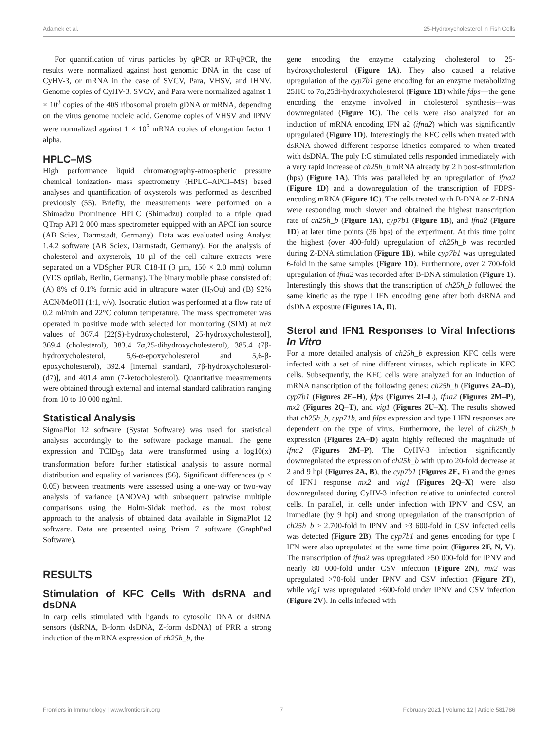Adamek et al. 25-Hydroxycholesterol in Fish Cells
For quantification of virus particles by qPCR or RT-qPCR, the results were normalized against host genomic DNA in the case of CyHV-3, or mRNA in the case of SVCV, Para, VHSV, and IHNV. Genome copies of CyHV-3, SVCV, and Para were normalized against 1 × 10<sup>3</sup> copies of the 40S ribosomal protein gDNA or mRNA, depending on the virus genome nucleic acid. Genome copies of VHSV and IPNV were normalized against 1 × 10<sup>3</sup> mRNA copies of elongation factor 1 alpha.
HPLC–MS
High performance liquid chromatography-atmospheric pressure chemical ionization- mass spectrometry (HPLC–APCI–MS) based analyses and quantification of oxysterols was performed as described previously (55). Briefly, the measurements were performed on a Shimadzu Prominence HPLC (Shimadzu) coupled to a triple quad QTrap API 2 000 mass spectrometer equipped with an APCI ion source (AB Sciex, Darmstadt, Germany). Data was evaluated using Analyst 1.4.2 software (AB Sciex, Darmstadt, Germany). For the analysis of cholesterol and oxysterols, 10 µl of the cell culture extracts were separated on a VDSpher PUR C18-H (3 µm, 150 × 2.0 mm) column (VDS optilab, Berlin, Germany). The binary mobile phase consisted of: (A) 8% of 0.1% formic acid in ultrapure water (H<sub>2</sub>Ou) and (B) 92% ACN/MeOH (1:1, v/v). Isocratic elution was performed at a flow rate of 0.2 ml/min and 22°C column temperature. The mass spectrometer was operated in positive mode with selected ion monitoring (SIM) at m/z values of 367.4 [22(S)-hydroxycholesterol, 25-hydroxycholesterol], 369.4 (cholesterol), 383.4 7α,25-dihydroxycholesterol), 385.4 (7β-hydroxycholesterol, 5,6-α-epoxycholesterol and 5,6-β-epoxycholesterol), 392.4 [internal standard, 7β-hydroxycholesterol-(d7)], and 401.4 amu (7-ketocholesterol). Quantitative measurements were obtained through external and internal standard calibration ranging from 10 to 10 000 ng/ml.
Statistical Analysis
SigmaPlot 12 software (Systat Software) was used for statistical analysis accordingly to the software package manual. The gene expression and TCID<sub>50</sub> data were transformed using a log10(x) transformation before further statistical analysis to assure normal distribution and equality of variances (56). Significant differences (p ≤ 0.05) between treatments were assessed using a one-way or two-way analysis of variance (ANOVA) with subsequent pairwise multiple comparisons using the Holm-Sidak method, as the most robust approach to the analysis of obtained data available in SigmaPlot 12 software. Data are presented using Prism 7 software (GraphPad Software).
RESULTS
Stimulation of KFC Cells With dsRNA and dsDNA
In carp cells stimulated with ligands to cytosolic DNA or dsRNA sensors (dsRNA, B-form dsDNA, Z-form dsDNA) of PRR a strong induction of the mRNA expression of ch25h_b, the
gene encoding the enzyme catalyzing cholesterol to 25-hydroxycholesterol (Figure 1A). They also caused a relative upregulation of the cyp7b1 gene encoding for an enzyme metabolizing 25HC to 7α,25di-hydroxycholesterol (Figure 1B) while fdps—the gene encoding the enzyme involved in cholesterol synthesis—was downregulated (Figure 1C). The cells were also analyzed for an induction of mRNA encoding IFN a2 (ifna2) which was significantly upregulated (Figure 1D). Interestingly the KFC cells when treated with dsRNA showed different response kinetics compared to when treated with dsDNA. The poly I:C stimulated cells responded immediately with a very rapid increase of ch25h_b mRNA already by 2 h post-stimulation (hps) (Figure 1A). This was paralleled by an upregulation of ifna2 (Figure 1D) and a downregulation of the transcription of FDPS- encoding mRNA (Figure 1C). The cells treated with B-DNA or Z-DNA were responding much slower and obtained the highest transcription rate of ch25h_b (Figure 1A), cyp7b1 (Figure 1B), and ifna2 (Figure 1D) at later time points (36 hps) of the experiment. At this time point the highest (over 400-fold) upregulation of ch25h_b was recorded during Z-DNA stimulation (Figure 1B), while cyp7b1 was upregulated 6-fold in the same samples (Figure 1D). Furthermore, over 2 700-fold upregulation of ifna2 was recorded after B-DNA stimulation (Figure 1). Interestingly this shows that the transcription of ch25h_b followed the same kinetic as the type I IFN encoding gene after both dsRNA and dsDNA exposure (Figures 1A, D).
Sterol and IFN1 Responses to Viral Infections In Vitro
For a more detailed analysis of ch25h_b expression KFC cells were infected with a set of nine different viruses, which replicate in KFC cells. Subsequently, the KFC cells were analyzed for an induction of mRNA transcription of the following genes: ch25h_b (Figures 2A–D), cyp7b1 (Figures 2E–H), fdps (Figures 2I–L), ifna2 (Figures 2M–P), mx2 (Figures 2Q–T), and vig1 (Figures 2U–X). The results showed that ch25h_b, cyp71b, and fdps expression and type I IFN responses are dependent on the type of virus. Furthermore, the level of ch25h_b expression (Figures 2A–D) again highly reflected the magnitude of ifna2 (Figures 2M–P). The CyHV-3 infection significantly downregulated the expression of ch25h_b with up to 20-fold decrease at 2 and 9 hpi (Figures 2A, B), the cyp7b1 (Figures 2E, F) and the genes of IFN1 response mx2 and vig1 (Figures 2Q–X) were also downregulated during CyHV-3 infection relative to uninfected control cells. In parallel, in cells under infection with IPNV and CSV, an immediate (by 9 hpi) and strong upregulation of the transcription of ch25h_b > 2.700-fold in IPNV and >3 600-fold in CSV infected cells was detected (Figure 2B). The cyp7b1 and genes encoding for type I IFN were also upregulated at the same time point (Figures 2F, N, V). The transcription of ifna2 was upregulated >50 000-fold for IPNV and nearly 80 000-fold under CSV infection (Figure 2N), mx2 was upregulated >70-fold under IPNV and CSV infection (Figure 2T), while vig1 was upregulated >600-fold under IPNV and CSV infection (Figure 2V). In cells infected with
Frontiers in Immunology | www.frontiersin.org 7 February 2021 | Volume 12 | Article 581786